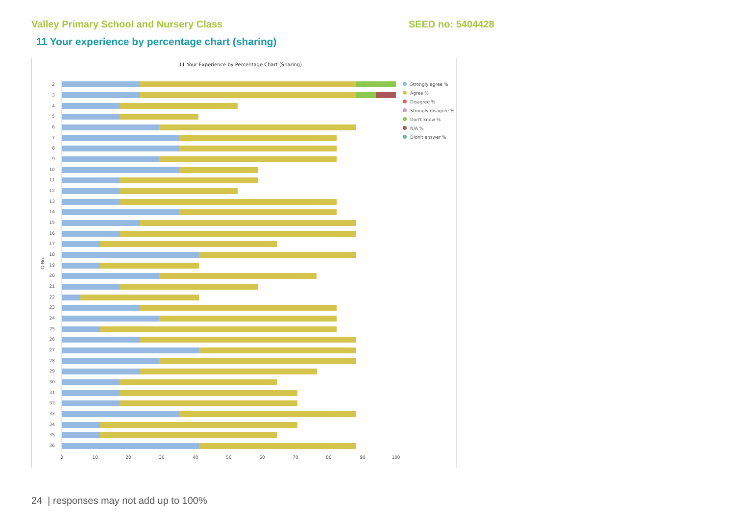Valley Primary School and Nursery Class SEED no: 5404428
11 Your experience by percentage chart (sharing)
11 Your Experience by Percentage Chart (Sharing)
Q No.
Strongly agree %
Agree %
Disagree %
Strongly disagree %
Don't know %
N/A %
Didn't answer %
2
3
4
5
6
7
8
9
10
11
12
13
14
15
16
17
18
19
20
21
22
23
24
25
26
27
28
29
30
31
32
33
34
35
36
0
10
20
30
40
50
60
70
80
90
100
24 | responses may not add up to 100%